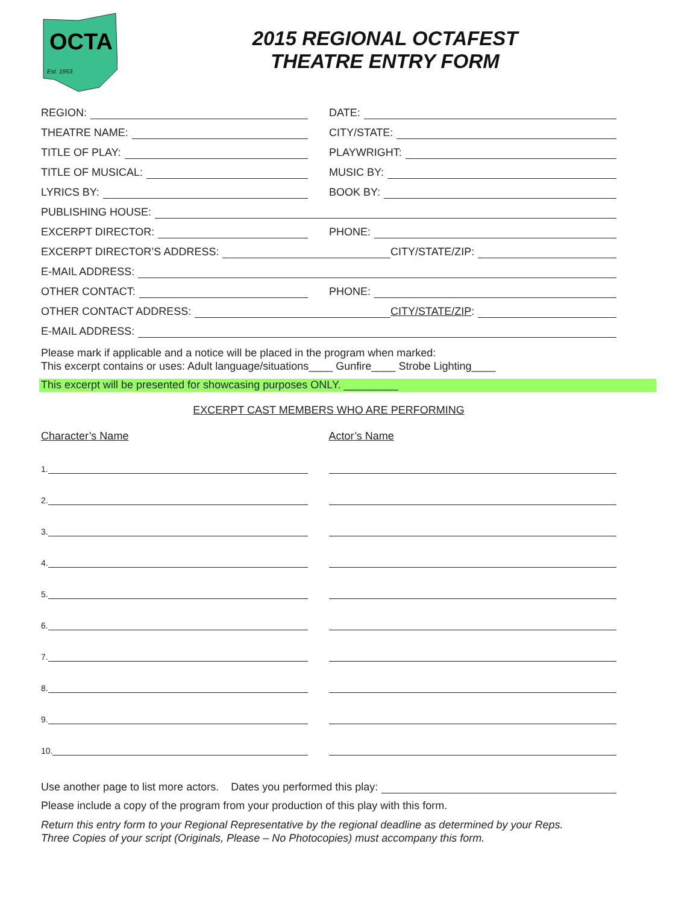OCTA
Est. 1953
2015 REGIONAL OCTAFEST
THEATRE ENTRY FORM
REGION:
DATE:
THEATRE NAME:
CITY/STATE:
TITLE OF PLAY:
PLAYWRIGHT:
TITLE OF MUSICAL:
MUSIC BY:
LYRICS BY:
BOOK BY:
PUBLISHING HOUSE:
EXCERPT DIRECTOR:
PHONE:
EXCERPT DIRECTOR’S ADDRESS:
CITY/STATE/ZIP:
E-MAIL ADDRESS:
OTHER CONTACT:
PHONE:
OTHER CONTACT ADDRESS:
CITY/STATE/ZIP:
E-MAIL ADDRESS:
Please mark if applicable and a notice will be placed in the program when marked:
This excerpt contains or uses: Adult language/situations____ Gunfire____ Strobe Lighting____
This excerpt will be presented for showcasing purposes ONLY. _________
EXCERPT CAST MEMBERS WHO ARE PERFORMING
Character’s Name Actor’s Name
1.
2.
3.
4.
5.
6.
7.
8.
9.
10.
Use another page to list more actors. Dates you performed this play:
Please include a copy of the program from your production of this play with this form.
Return this entry form to your Regional Representative by the regional deadline as determined by your Reps.
Three Copies of your script (Originals, Please – No Photocopies) must accompany this form.